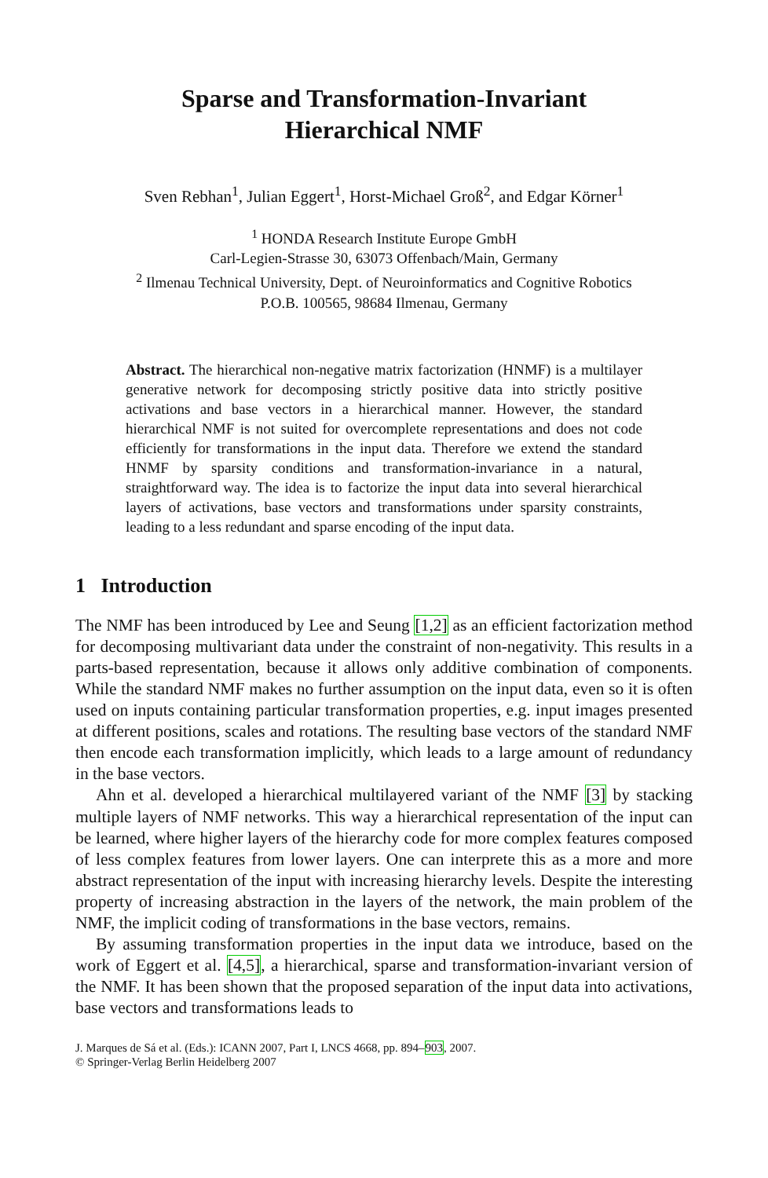Sparse and Transformation-Invariant
Hierarchical NMF
Sven Rebhan<sup>1</sup>, Julian Eggert<sup>1</sup>, Horst-Michael Groß<sup>2</sup>, and Edgar Körner<sup>1</sup>
<sup>1</sup> HONDA Research Institute Europe GmbH
Carl-Legien-Strasse 30, 63073 Offenbach/Main, Germany
<sup>2</sup> Ilmenau Technical University, Dept. of Neuroinformatics and Cognitive Robotics
P.O.B. 100565, 98684 Ilmenau, Germany
Abstract. The hierarchical non-negative matrix factorization (HNMF) is a multilayer generative network for decomposing strictly positive data into strictly positive activations and base vectors in a hierarchical manner. However, the standard hierarchical NMF is not suited for overcomplete representations and does not code efficiently for transformations in the input data. Therefore we extend the standard HNMF by sparsity conditions and transformation-invariance in a natural, straightforward way. The idea is to factorize the input data into several hierarchical layers of activations, base vectors and transformations under sparsity constraints, leading to a less redundant and sparse encoding of the input data.
1 Introduction
The NMF has been introduced by Lee and Seung [1,2] as an efficient factorization method for decomposing multivariant data under the constraint of non-negativity. This results in a parts-based representation, because it allows only additive combination of components. While the standard NMF makes no further assumption on the input data, even so it is often used on inputs containing particular transformation properties, e.g. input images presented at different positions, scales and rotations. The resulting base vectors of the standard NMF then encode each transformation implicitly, which leads to a large amount of redundancy in the base vectors.
Ahn et al. developed a hierarchical multilayered variant of the NMF [3] by stacking multiple layers of NMF networks. This way a hierarchical representation of the input can be learned, where higher layers of the hierarchy code for more complex features composed of less complex features from lower layers. One can interprete this as a more and more abstract representation of the input with increasing hierarchy levels. Despite the interesting property of increasing abstraction in the layers of the network, the main problem of the NMF, the implicit coding of transformations in the base vectors, remains.
By assuming transformation properties in the input data we introduce, based on the work of Eggert et al. [4,5], a hierarchical, sparse and transformation-invariant version of the NMF. It has been shown that the proposed separation of the input data into activations, base vectors and transformations leads to
J. Marques de Sá et al. (Eds.): ICANN 2007, Part I, LNCS 4668, pp. 894–903, 2007.
© Springer-Verlag Berlin Heidelberg 2007